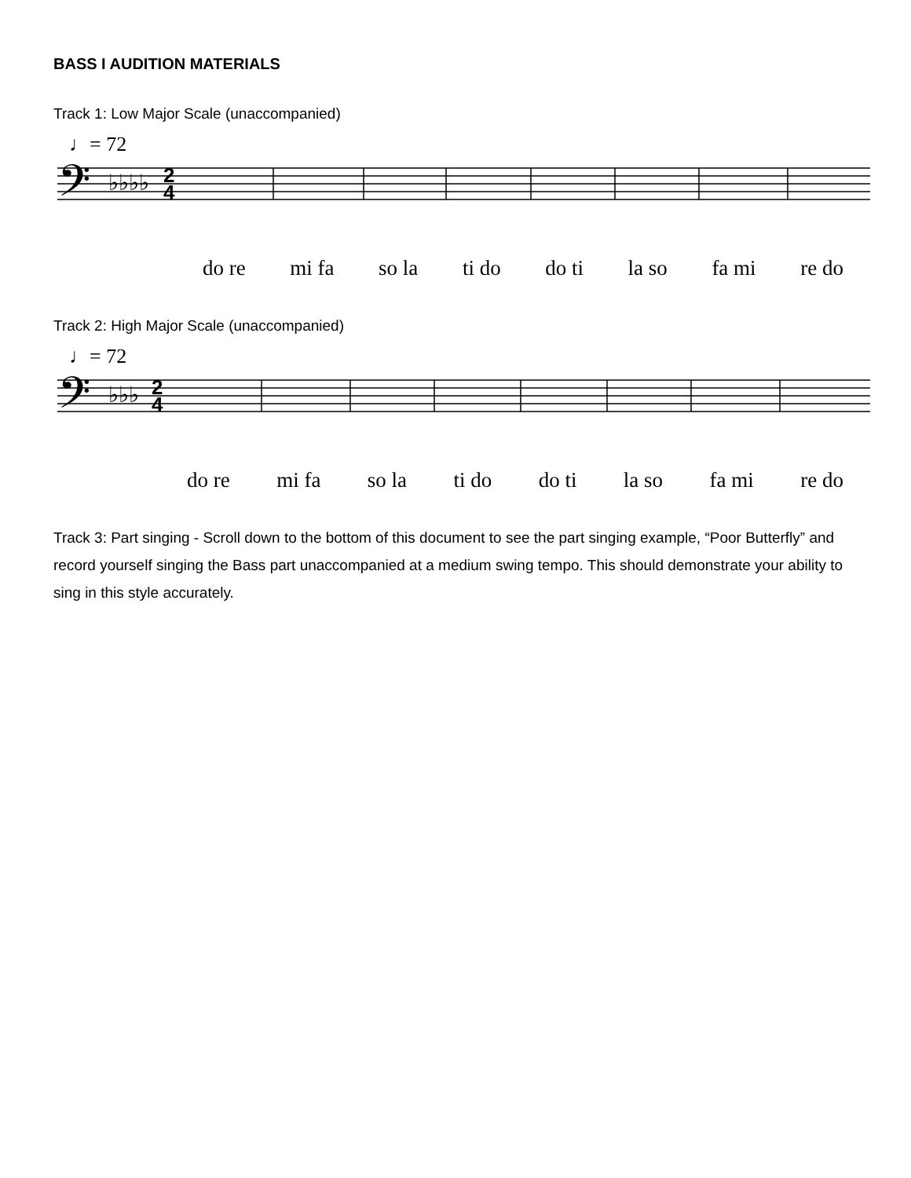BASS I AUDITION MATERIALS
Track 1: Low Major Scale (unaccompanied)
♩= 72
𝄢
♭♭♭♭
2
4
do re mi fa so la ti do do ti la so fa mi re do
Track 2: High Major Scale (unaccompanied)
♩= 72
𝄢
♭♭♭
2
4
do re mi fa so la ti do do ti la so fa mi re do
Track 3: Part singing - Scroll down to the bottom of this document to see the part singing example, “Poor Butterfly” and record yourself singing the Bass part unaccompanied at a medium swing tempo. This should demonstrate your ability to sing in this style accurately.